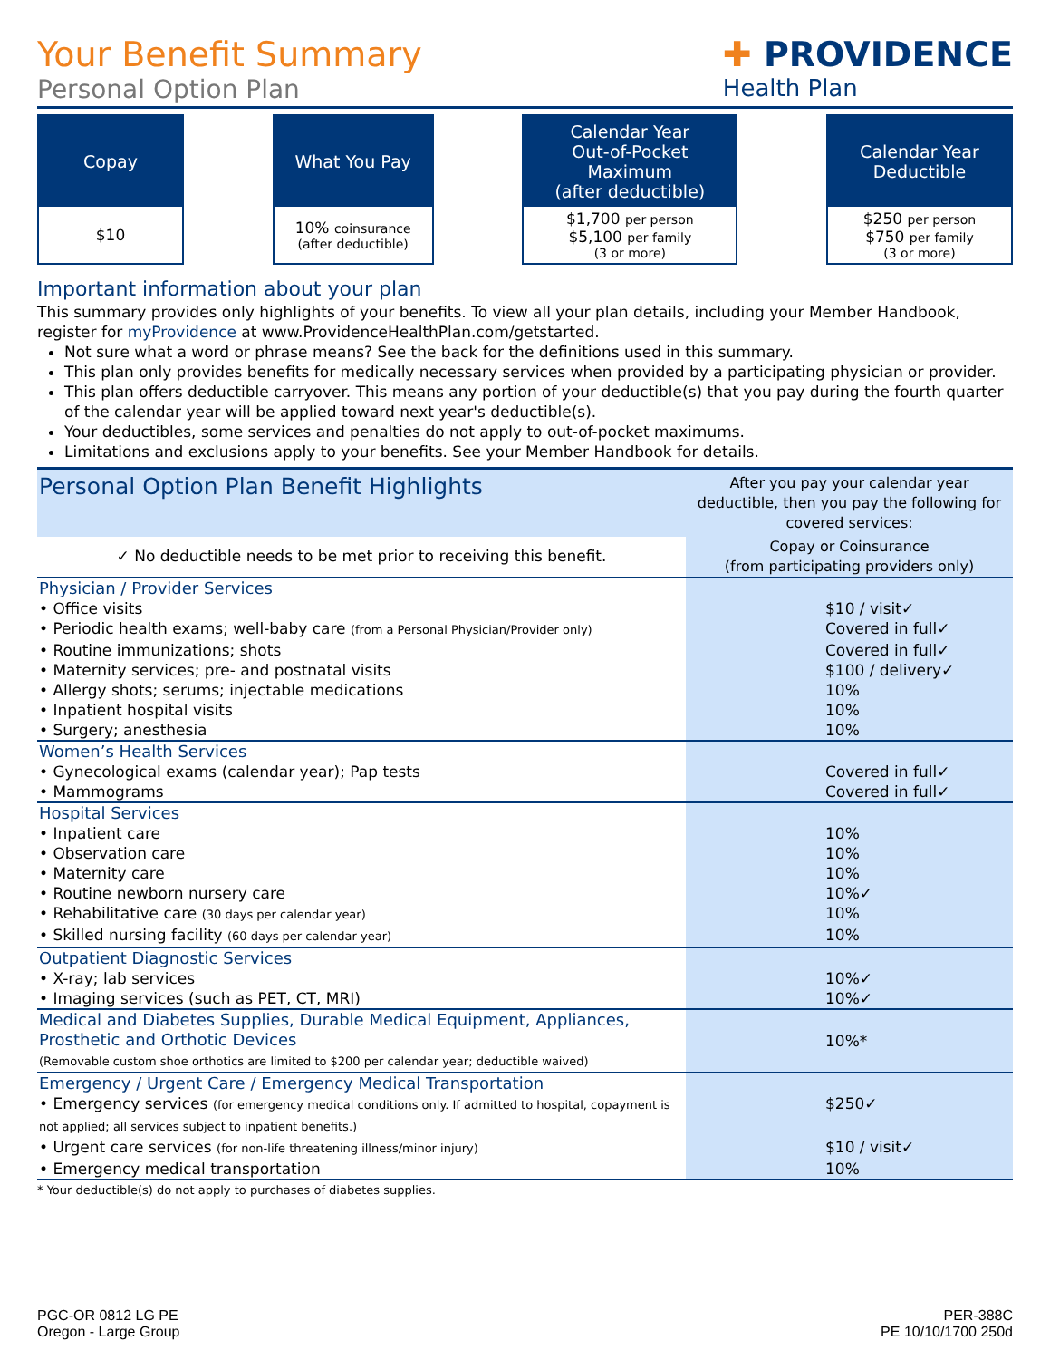Your Benefit Summary
Personal Option Plan
✚ PROVIDENCE
Health Plan
Copay
$10
What You Pay
10% coinsurance
(after deductible)
Calendar Year
Out-of-Pocket
Maximum
(after deductible)
$1,700 per person
$5,100 per family
(3 or more)
Calendar Year
Deductible
$250 per person
$750 per family
(3 or more)
Important information about your plan
This summary provides only highlights of your benefits. To view all your plan details, including your Member Handbook, register for myProvidence at www.ProvidenceHealthPlan.com/getstarted.
Not sure what a word or phrase means? See the back for the definitions used in this summary.
This plan only provides benefits for medically necessary services when provided by a participating physician or provider.
This plan offers deductible carryover. This means any portion of your deductible(s) that you pay during the fourth quarter of the calendar year will be applied toward next year's deductible(s).
Your deductibles, some services and penalties do not apply to out-of-pocket maximums.
Limitations and exclusions apply to your benefits. See your Member Handbook for details.
| Personal Option Plan Benefit Highlights | After you pay your calendar year deductible, then you pay the following for covered services: |
| --- | --- |
| ✓ No deductible needs to be met prior to receiving this benefit. | Copay or Coinsurance (from participating providers only) |
| Physician / Provider Services | |
| • Office visits | $10 / visit✓ |
| • Periodic health exams; well-baby care (from a Personal Physician/Provider only) | Covered in full✓ |
| • Routine immunizations; shots | Covered in full✓ |
| • Maternity services; pre- and postnatal visits | $100 / delivery✓ |
| • Allergy shots; serums; injectable medications | 10% |
| • Inpatient hospital visits | 10% |
| • Surgery; anesthesia | 10% |
| Women’s Health Services | |
| • Gynecological exams (calendar year); Pap tests | Covered in full✓ |
| • Mammograms | Covered in full✓ |
| Hospital Services | |
| • Inpatient care | 10% |
| • Observation care | 10% |
| • Maternity care | 10% |
| • Routine newborn nursery care | 10%✓ |
| • Rehabilitative care (30 days per calendar year) | 10% |
| • Skilled nursing facility (60 days per calendar year) | 10% |
| Outpatient Diagnostic Services | |
| • X-ray; lab services | 10%✓ |
| • Imaging services (such as PET, CT, MRI) | 10%✓ |
| Medical and Diabetes Supplies, Durable Medical Equipment, Appliances, Prosthetic and Orthotic Devices (Removable custom shoe orthotics are limited to $200 per calendar year; deductible waived) | 10%* |
| Emergency / Urgent Care / Emergency Medical Transportation | |
| • Emergency services (for emergency medical conditions only. If admitted to hospital, copayment is not applied; all services subject to inpatient benefits.) | $250✓ |
| • Urgent care services (for non-life threatening illness/minor injury) | $10 / visit✓ |
| • Emergency medical transportation | 10% |
* Your deductible(s) do not apply to purchases of diabetes supplies.
PGC-OR 0812 LG PE
Oregon - Large Group
PER-388C
PE 10/10/1700 250d